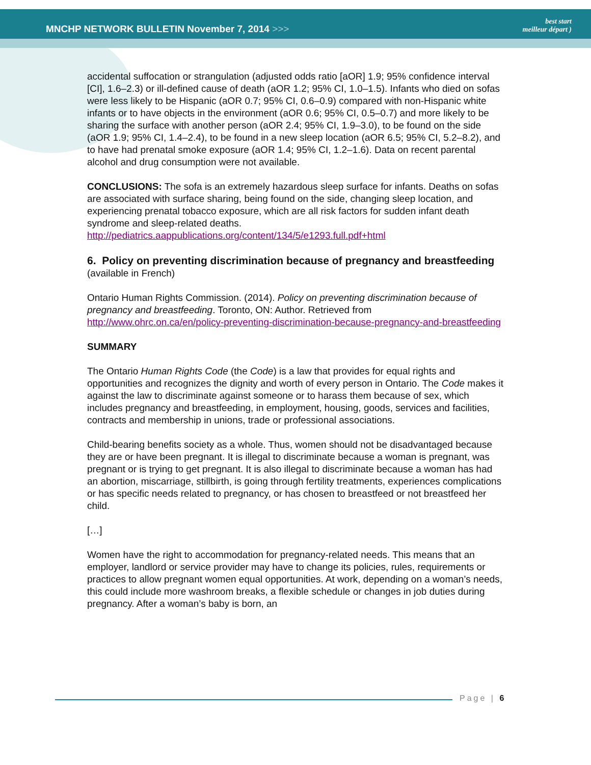MNCHP NETWORK BULLETIN November 7, 2014 >>>
best start
meilleur départ )
accidental suffocation or strangulation (adjusted odds ratio [aOR] 1.9; 95% confidence interval [CI], 1.6–2.3) or ill-defined cause of death (aOR 1.2; 95% CI, 1.0–1.5). Infants who died on sofas were less likely to be Hispanic (aOR 0.7; 95% CI, 0.6–0.9) compared with non-Hispanic white infants or to have objects in the environment (aOR 0.6; 95% CI, 0.5–0.7) and more likely to be sharing the surface with another person (aOR 2.4; 95% CI, 1.9–3.0), to be found on the side (aOR 1.9; 95% CI, 1.4–2.4), to be found in a new sleep location (aOR 6.5; 95% CI, 5.2–8.2), and to have had prenatal smoke exposure (aOR 1.4; 95% CI, 1.2–1.6). Data on recent parental alcohol and drug consumption were not available.
CONCLUSIONS: The sofa is an extremely hazardous sleep surface for infants. Deaths on sofas are associated with surface sharing, being found on the side, changing sleep location, and experiencing prenatal tobacco exposure, which are all risk factors for sudden infant death syndrome and sleep-related deaths.
http://pediatrics.aappublications.org/content/134/5/e1293.full.pdf+html
6. Policy on preventing discrimination because of pregnancy and breastfeeding
(available in French)
Ontario Human Rights Commission. (2014). Policy on preventing discrimination because of pregnancy and breastfeeding. Toronto, ON: Author. Retrieved from http://www.ohrc.on.ca/en/policy-preventing-discrimination-because-pregnancy-and-breastfeeding
SUMMARY
The Ontario Human Rights Code (the Code) is a law that provides for equal rights and opportunities and recognizes the dignity and worth of every person in Ontario. The Code makes it against the law to discriminate against someone or to harass them because of sex, which includes pregnancy and breastfeeding, in employment, housing, goods, services and facilities, contracts and membership in unions, trade or professional associations.
Child-bearing benefits society as a whole. Thus, women should not be disadvantaged because they are or have been pregnant. It is illegal to discriminate because a woman is pregnant, was pregnant or is trying to get pregnant. It is also illegal to discriminate because a woman has had an abortion, miscarriage, stillbirth, is going through fertility treatments, experiences complications or has specific needs related to pregnancy, or has chosen to breastfeed or not breastfeed her child.
[…]
Women have the right to accommodation for pregnancy-related needs. This means that an employer, landlord or service provider may have to change its policies, rules, requirements or practices to allow pregnant women equal opportunities. At work, depending on a woman’s needs, this could include more washroom breaks, a flexible schedule or changes in job duties during pregnancy. After a woman’s baby is born, an
Page | 6